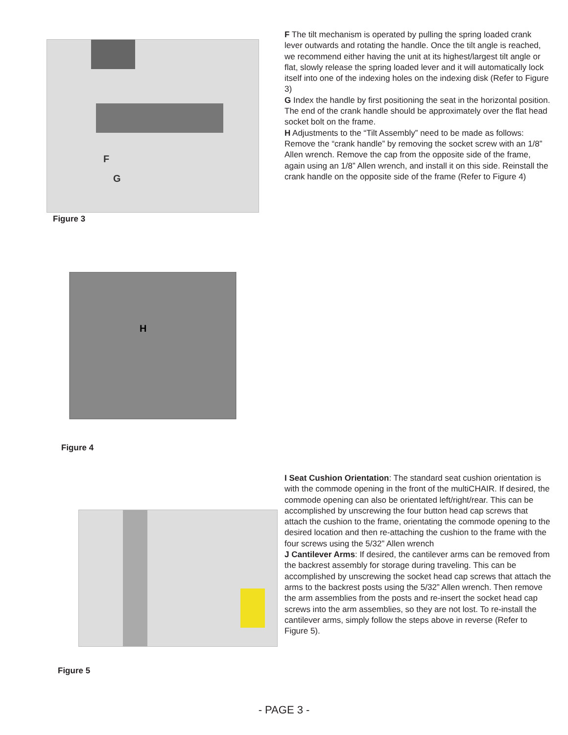F
G
Figure 3
F The tilt mechanism is operated by pulling the spring loaded crank lever outwards and rotating the handle. Once the tilt angle is reached, we recommend either having the unit at its highest/largest tilt angle or flat, slowly release the spring loaded lever and it will automatically lock itself into one of the indexing holes on the indexing disk (Refer to Figure 3)
G Index the handle by first positioning the seat in the horizontal position. The end of the crank handle should be approximately over the flat head socket bolt on the frame.
H Adjustments to the “Tilt Assembly” need to be made as follows: Remove the “crank handle” by removing the socket screw with an 1/8” Allen wrench. Remove the cap from the opposite side of the frame, again using an 1/8” Allen wrench, and install it on this side. Reinstall the crank handle on the opposite side of the frame (Refer to Figure 4)
H
Figure 4
I Seat Cushion Orientation: The standard seat cushion orientation is with the commode opening in the front of the multiCHAIR. If desired, the commode opening can also be orientated left/right/rear. This can be accomplished by unscrewing the four button head cap screws that attach the cushion to the frame, orientating the commode opening to the desired location and then re-attaching the cushion to the frame with the four screws using the 5/32” Allen wrench
J Cantilever Arms: If desired, the cantilever arms can be removed from the backrest assembly for storage during traveling. This can be accomplished by unscrewing the socket head cap screws that attach the arms to the backrest posts using the 5/32” Allen wrench. Then remove the arm assemblies from the posts and re-insert the socket head cap screws into the arm assemblies, so they are not lost. To re-install the cantilever arms, simply follow the steps above in reverse (Refer to Figure 5).
Figure 5
- PAGE 3 -